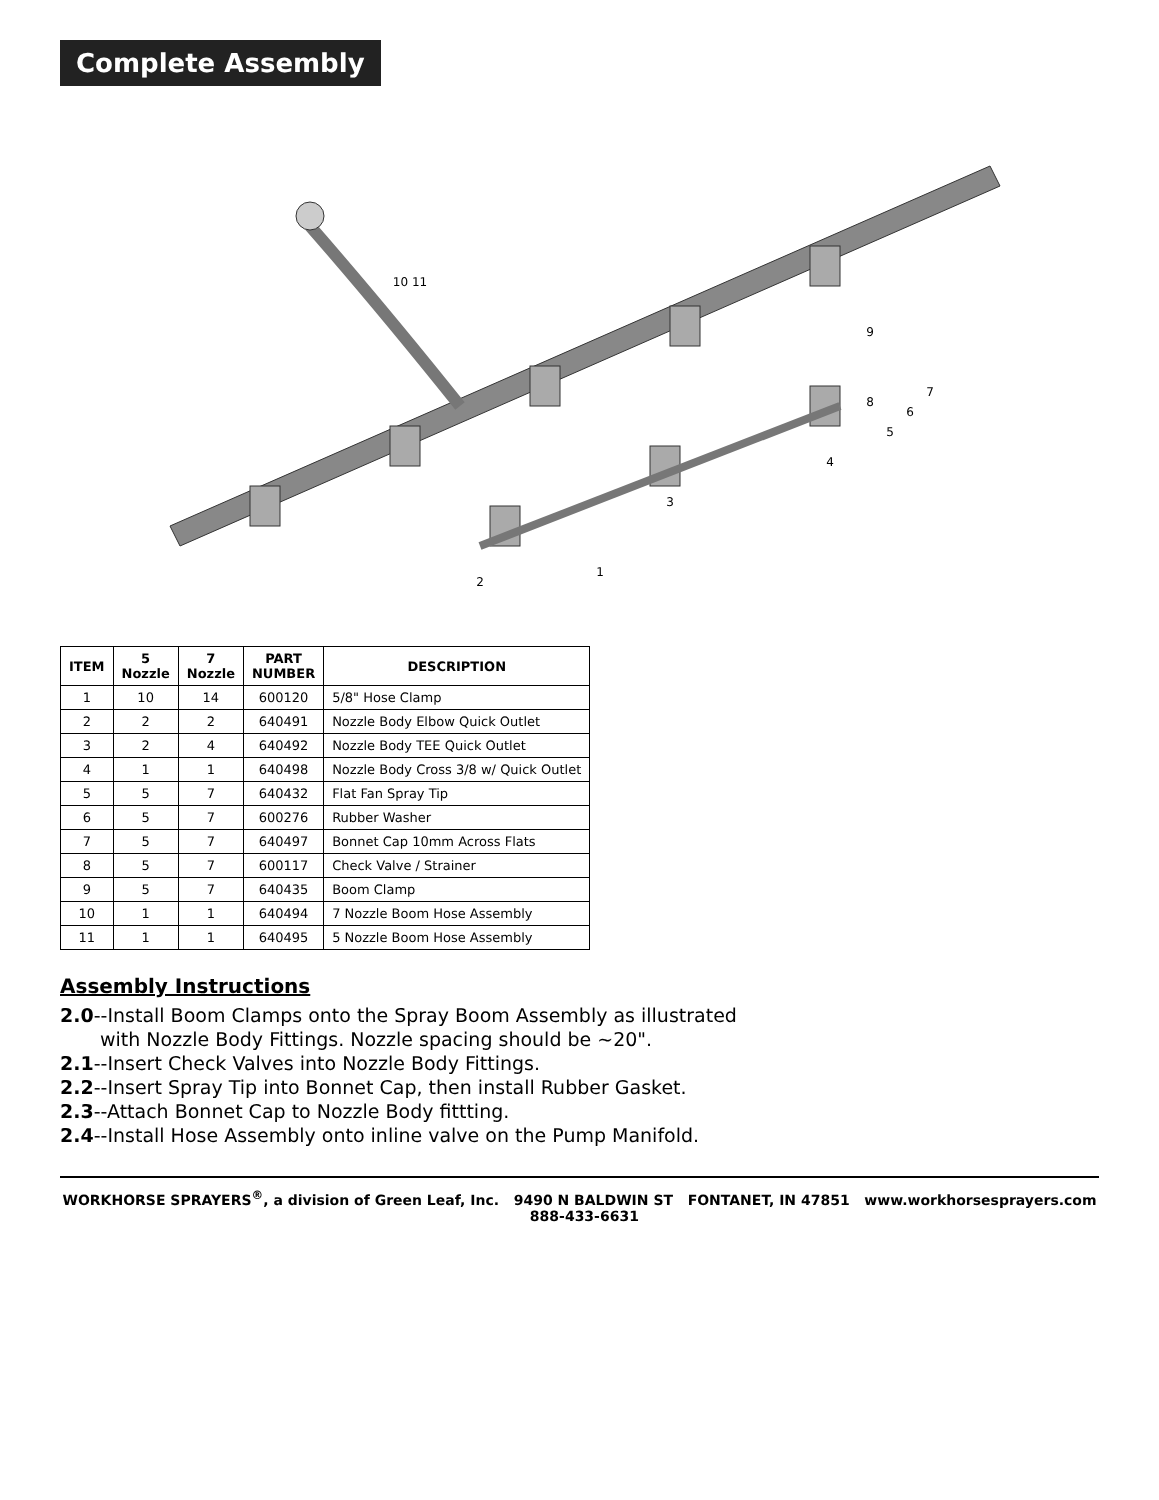Complete Assembly
2
1
3
4
5
6
7
8
9
10 11
| ITEM | 5 Nozzle | 7 Nozzle | PART NUMBER | DESCRIPTION |
| --- | --- | --- | --- | --- |
| 1 | 10 | 14 | 600120 | 5/8" Hose Clamp |
| 2 | 2 | 2 | 640491 | Nozzle Body Elbow Quick Outlet |
| 3 | 2 | 4 | 640492 | Nozzle Body TEE Quick Outlet |
| 4 | 1 | 1 | 640498 | Nozzle Body Cross 3/8 w/ Quick Outlet |
| 5 | 5 | 7 | 640432 | Flat Fan Spray Tip |
| 6 | 5 | 7 | 600276 | Rubber Washer |
| 7 | 5 | 7 | 640497 | Bonnet Cap 10mm Across Flats |
| 8 | 5 | 7 | 600117 | Check Valve / Strainer |
| 9 | 5 | 7 | 640435 | Boom Clamp |
| 10 | 1 | 1 | 640494 | 7 Nozzle Boom Hose Assembly |
| 11 | 1 | 1 | 640495 | 5 Nozzle Boom Hose Assembly |
Assembly Instructions
2.0--Install Boom Clamps onto the Spray Boom Assembly as illustrated
with Nozzle Body Fittings. Nozzle spacing should be ~20".
2.1--Insert Check Valves into Nozzle Body Fittings.
2.2--Insert Spray Tip into Bonnet Cap, then install Rubber Gasket.
2.3--Attach Bonnet Cap to Nozzle Body fittting.
2.4--Install Hose Assembly onto inline valve on the Pump Manifold.
WORKHORSE SPRAYERS<sup>®</sup>, a division of Green Leaf, Inc. 9490 N BALDWIN ST FONTANET, IN 47851 www.workhorsesprayers.com 888-433-6631